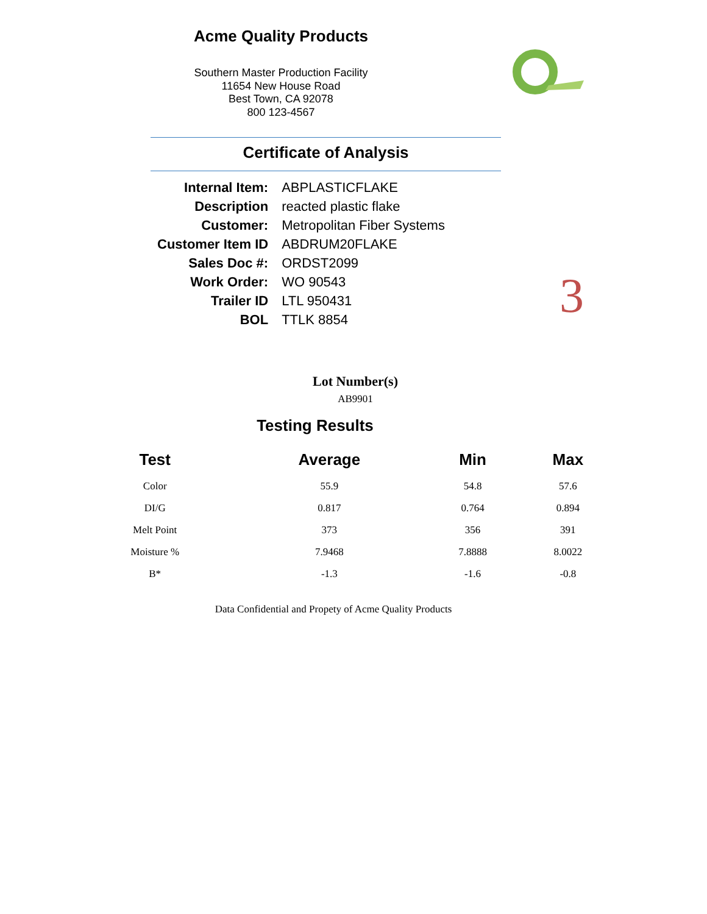Acme Quality Products
Southern Master Production Facility
11654 New House Road
Best Town, CA 92078
800 123-4567
Certificate of Analysis
| Internal Item: | ABPLASTICFLAKE |
| Description | reacted plastic flake |
| Customer: | Metropolitan Fiber Systems |
| Customer Item ID | ABDRUM20FLAKE |
| Sales Doc #: | ORDST2099 |
| Work Order: | WO 90543 |
| Trailer ID | LTL 950431 |
| BOL | TTLK 8854 |
3
Lot Number(s)
AB9901
Testing Results
| Test | Average | Min | Max |
| --- | --- | --- | --- |
| Color | 55.9 | 54.8 | 57.6 |
| DI/G | 0.817 | 0.764 | 0.894 |
| Melt Point | 373 | 356 | 391 |
| Moisture % | 7.9468 | 7.8888 | 8.0022 |
| B* | -1.3 | -1.6 | -0.8 |
Data Confidential and Propety of Acme Quality Products